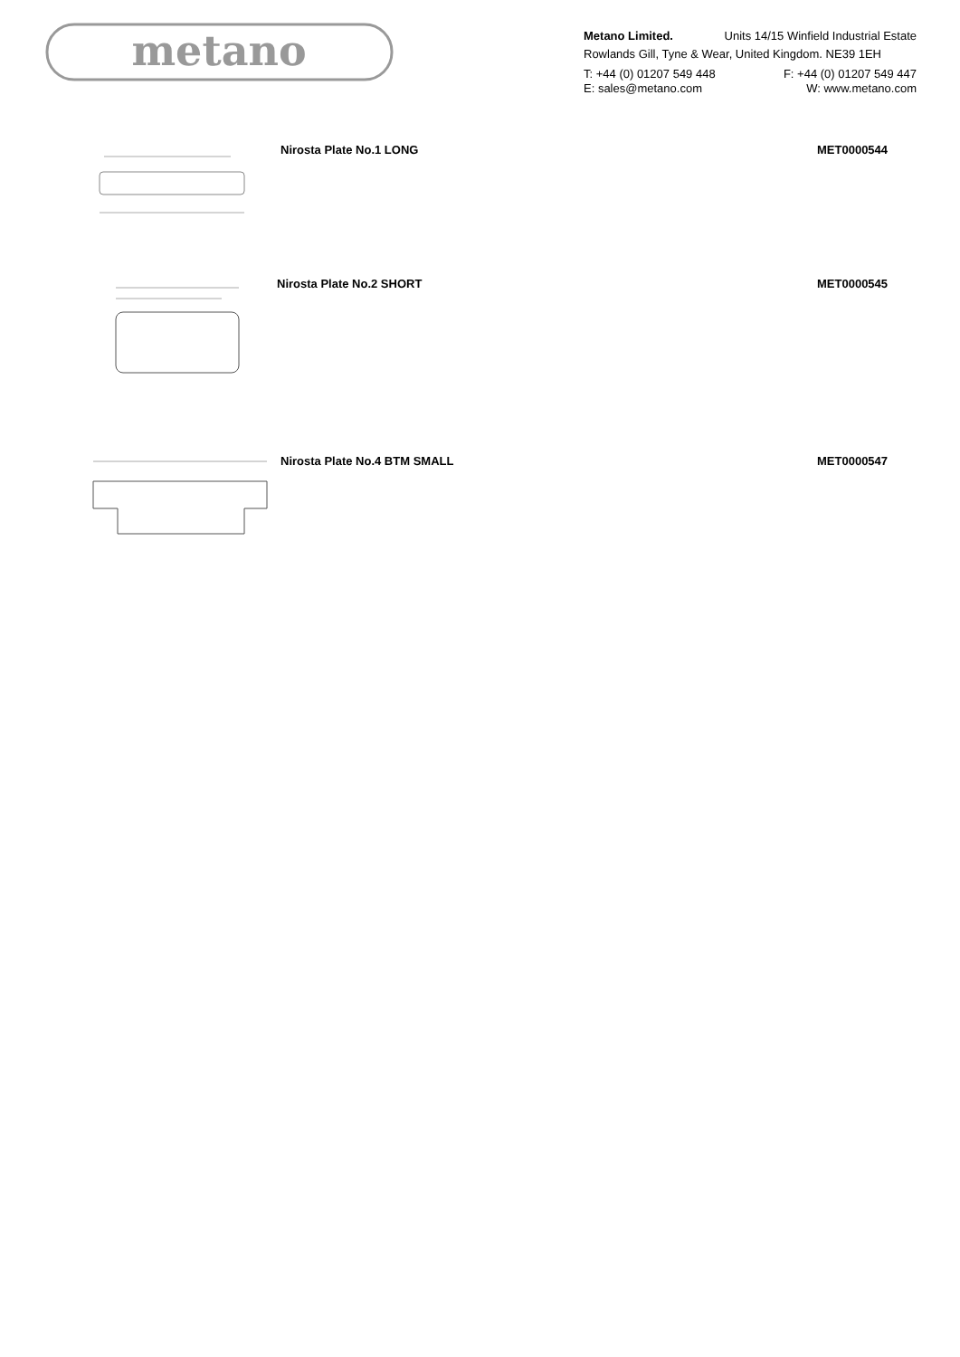metano
Metano Limited. Units 14/15 Winfield Industrial Estate
Rowlands Gill, Tyne & Wear, United Kingdom. NE39 1EH
T: +44 (0) 01207 549 448 F: +44 (0) 01207 549 447
E: sales@metano.com W: www.metano.com
Nirosta Plate No.1 LONG MET0000544
Nirosta Plate No.2 SHORT MET0000545
Nirosta Plate No.4 BTM SMALL MET0000547